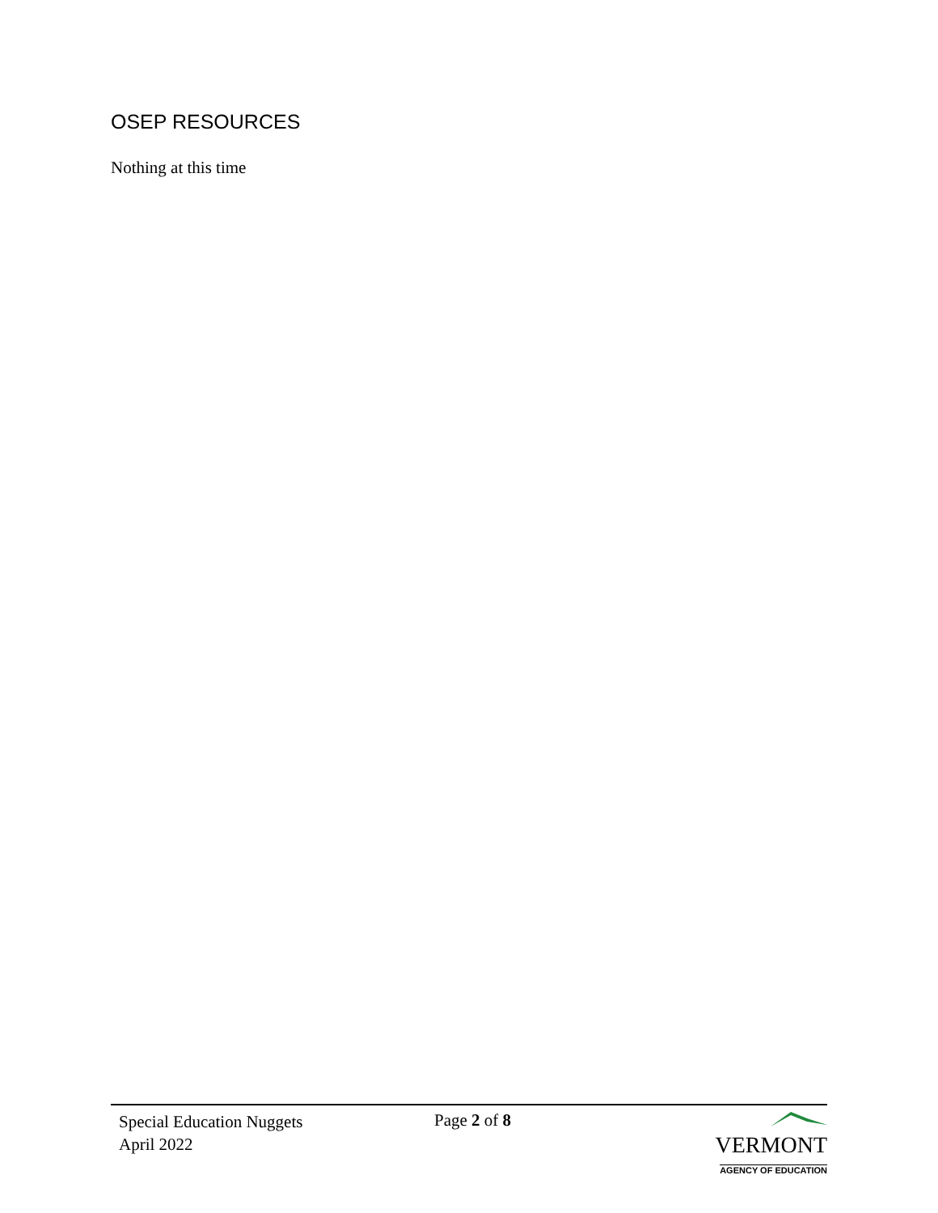OSEP RESOURCES
Nothing at this time
Special Education Nuggets
April 2022
Page 2 of 8
VERMONT
AGENCY OF EDUCATION